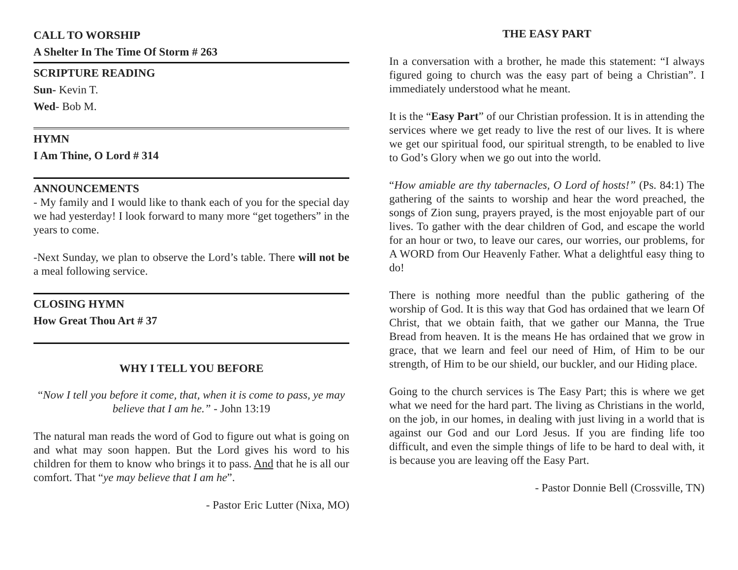CALL TO WORSHIP
A Shelter In The Time Of Storm # 263
SCRIPTURE READING
Sun- Kevin T.
Wed- Bob M.
HYMN
I Am Thine, O Lord # 314
ANNOUNCEMENTS
- My family and I would like to thank each of you for the special day we had yesterday! I look forward to many more “get togethers” in the years to come.
-Next Sunday, we plan to observe the Lord’s table. There will not be a meal following service.
CLOSING HYMN
How Great Thou Art # 37
WHY I TELL YOU BEFORE
“Now I tell you before it come, that, when it is come to pass, ye may believe that I am he.” - John 13:19
The natural man reads the word of God to figure out what is going on and what may soon happen. But the Lord gives his word to his children for them to know who brings it to pass. And that he is all our comfort. That “ye may believe that I am he”.
- Pastor Eric Lutter (Nixa, MO)
THE EASY PART
In a conversation with a brother, he made this statement: “I always figured going to church was the easy part of being a Christian”. I immediately understood what he meant.
It is the “Easy Part” of our Christian profession. It is in attending the services where we get ready to live the rest of our lives. It is where we get our spiritual food, our spiritual strength, to be enabled to live to God’s Glory when we go out into the world.
“How amiable are thy tabernacles, O Lord of hosts!” (Ps. 84:1) The gathering of the saints to worship and hear the word preached, the songs of Zion sung, prayers prayed, is the most enjoyable part of our lives. To gather with the dear children of God, and escape the world for an hour or two, to leave our cares, our worries, our problems, for A WORD from Our Heavenly Father. What a delightful easy thing to do!
There is nothing more needful than the public gathering of the worship of God. It is this way that God has ordained that we learn Of Christ, that we obtain faith, that we gather our Manna, the True Bread from heaven. It is the means He has ordained that we grow in grace, that we learn and feel our need of Him, of Him to be our strength, of Him to be our shield, our buckler, and our Hiding place.
Going to the church services is The Easy Part; this is where we get what we need for the hard part. The living as Christians in the world, on the job, in our homes, in dealing with just living in a world that is against our God and our Lord Jesus. If you are finding life too difficult, and even the simple things of life to be hard to deal with, it is because you are leaving off the Easy Part.
- Pastor Donnie Bell (Crossville, TN)